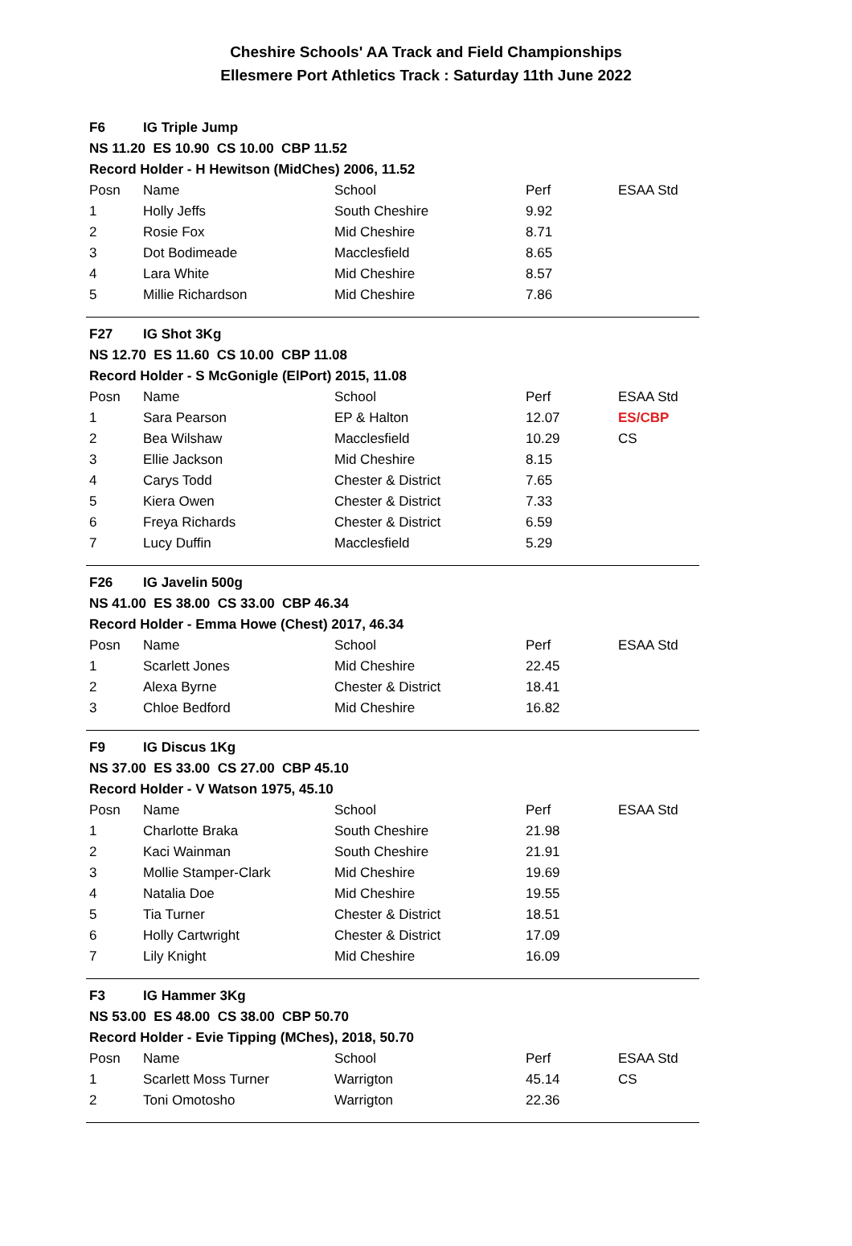Cheshire Schools' AA Track and Field Championships
Ellesmere Port Athletics Track : Saturday 11th June 2022
| F6 | IG Triple Jump | | | |
| NS 11.20 ES 10.90 CS 10.00 CBP 11.52 | | | | |
| Record Holder - H Hewitson (MidChes) 2006, 11.52 | | | | |
| Posn | Name | School | Perf | ESAA Std |
| 1 | Holly Jeffs | South Cheshire | 9.92 | |
| 2 | Rosie Fox | Mid Cheshire | 8.71 | |
| 3 | Dot Bodimeade | Macclesfield | 8.65 | |
| 4 | Lara White | Mid Cheshire | 8.57 | |
| 5 | Millie Richardson | Mid Cheshire | 7.86 | |
| F27 | IG Shot 3Kg | | | |
| NS 12.70 ES 11.60 CS 10.00 CBP 11.08 | | | | |
| Record Holder - S McGonigle (ElPort) 2015, 11.08 | | | | |
| Posn | Name | School | Perf | ESAA Std |
| 1 | Sara Pearson | EP & Halton | 12.07 | ES/CBP |
| 2 | Bea Wilshaw | Macclesfield | 10.29 | CS |
| 3 | Ellie Jackson | Mid Cheshire | 8.15 | |
| 4 | Carys Todd | Chester & District | 7.65 | |
| 5 | Kiera Owen | Chester & District | 7.33 | |
| 6 | Freya Richards | Chester & District | 6.59 | |
| 7 | Lucy Duffin | Macclesfield | 5.29 | |
| F26 | IG Javelin 500g | | | |
| NS 41.00 ES 38.00 CS 33.00 CBP 46.34 | | | | |
| Record Holder - Emma Howe (Chest) 2017, 46.34 | | | | |
| Posn | Name | School | Perf | ESAA Std |
| 1 | Scarlett Jones | Mid Cheshire | 22.45 | |
| 2 | Alexa Byrne | Chester & District | 18.41 | |
| 3 | Chloe Bedford | Mid Cheshire | 16.82 | |
| F9 | IG Discus 1Kg | | | |
| NS 37.00 ES 33.00 CS 27.00 CBP 45.10 | | | | |
| Record Holder - V Watson 1975, 45.10 | | | | |
| Posn | Name | School | Perf | ESAA Std |
| 1 | Charlotte Braka | South Cheshire | 21.98 | |
| 2 | Kaci Wainman | South Cheshire | 21.91 | |
| 3 | Mollie Stamper-Clark | Mid Cheshire | 19.69 | |
| 4 | Natalia Doe | Mid Cheshire | 19.55 | |
| 5 | Tia Turner | Chester & District | 18.51 | |
| 6 | Holly Cartwright | Chester & District | 17.09 | |
| 7 | Lily Knight | Mid Cheshire | 16.09 | |
| F3 | IG Hammer 3Kg | | | |
| NS 53.00 ES 48.00 CS 38.00 CBP 50.70 | | | | |
| Record Holder - Evie Tipping (MChes), 2018, 50.70 | | | | |
| Posn | Name | School | Perf | ESAA Std |
| 1 | Scarlett Moss Turner | Warrigton | 45.14 | CS |
| 2 | Toni Omotosho | Warrigton | 22.36 | |